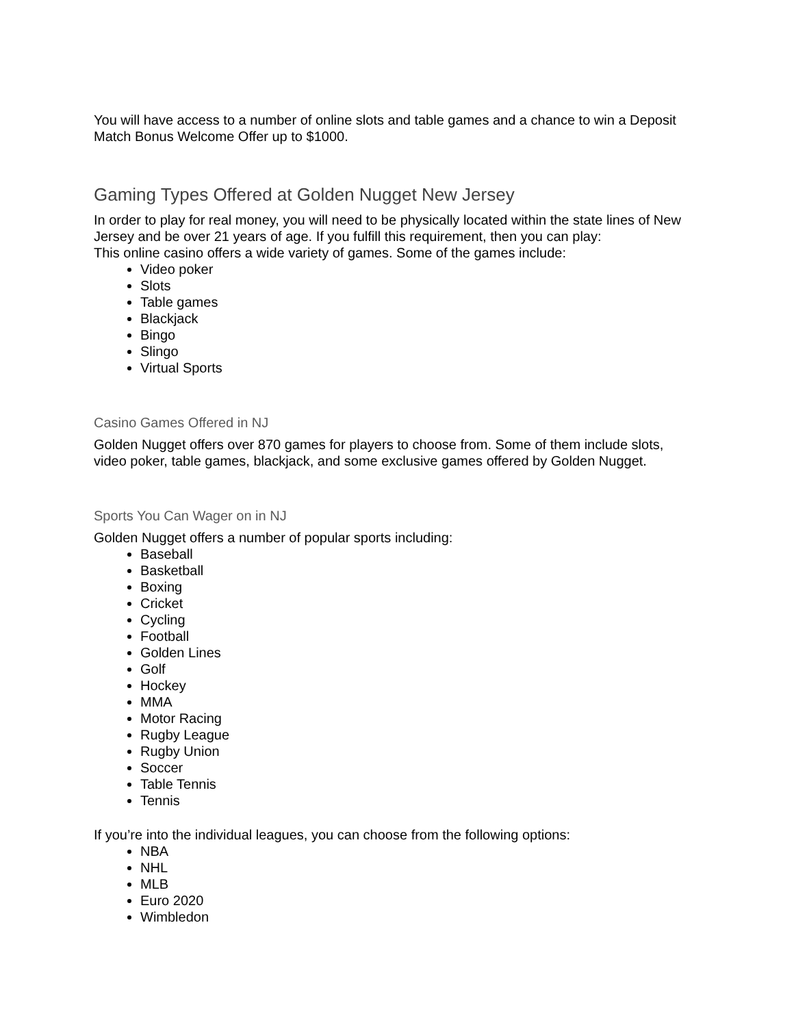You will have access to a number of online slots and table games and a chance to win a Deposit Match Bonus Welcome Offer up to $1000.
Gaming Types Offered at Golden Nugget New Jersey
In order to play for real money, you will need to be physically located within the state lines of New Jersey and be over 21 years of age. If you fulfill this requirement, then you can play:
This online casino offers a wide variety of games. Some of the games include:
Video poker
Slots
Table games
Blackjack
Bingo
Slingo
Virtual Sports
Casino Games Offered in NJ
Golden Nugget offers over 870 games for players to choose from. Some of them include slots, video poker, table games, blackjack, and some exclusive games offered by Golden Nugget.
Sports You Can Wager on in NJ
Golden Nugget offers a number of popular sports including:
Baseball
Basketball
Boxing
Cricket
Cycling
Football
Golden Lines
Golf
Hockey
MMA
Motor Racing
Rugby League
Rugby Union
Soccer
Table Tennis
Tennis
If you’re into the individual leagues, you can choose from the following options:
NBA
NHL
MLB
Euro 2020
Wimbledon